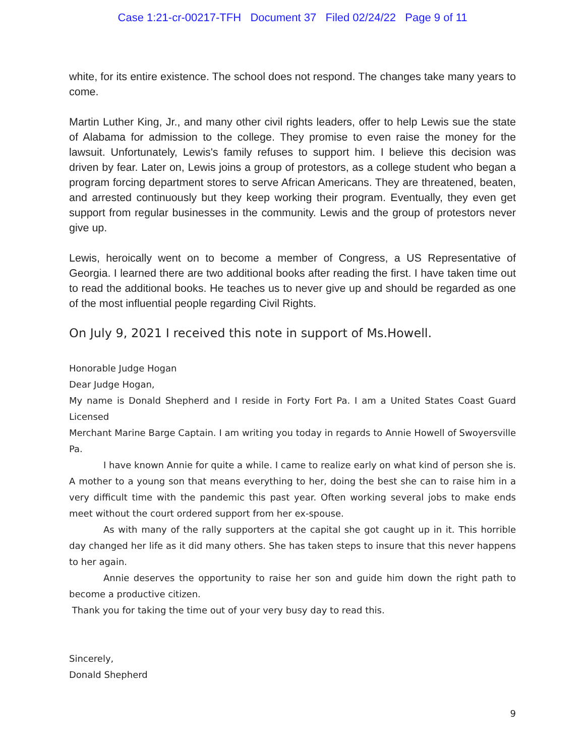Case 1:21-cr-00217-TFH Document 37 Filed 02/24/22 Page 9 of 11
white, for its entire existence. The school does not respond. The changes take many years to come.
Martin Luther King, Jr., and many other civil rights leaders, offer to help Lewis sue the state of Alabama for admission to the college. They promise to even raise the money for the lawsuit. Unfortunately, Lewis's family refuses to support him. I believe this decision was driven by fear. Later on, Lewis joins a group of protestors, as a college student who began a program forcing department stores to serve African Americans. They are threatened, beaten, and arrested continuously but they keep working their program. Eventually, they even get support from regular businesses in the community. Lewis and the group of protestors never give up.
Lewis, heroically went on to become a member of Congress, a US Representative of Georgia. I learned there are two additional books after reading the first. I have taken time out to read the additional books. He teaches us to never give up and should be regarded as one of the most influential people regarding Civil Rights.
On July 9, 2021 I received this note in support of Ms.Howell.
Honorable Judge Hogan
Dear Judge Hogan,
My name is Donald Shepherd and I reside in Forty Fort Pa. I am a United States Coast Guard Licensed
Merchant Marine Barge Captain. I am writing you today in regards to Annie Howell of Swoyersville Pa.
I have known Annie for quite a while. I came to realize early on what kind of person she is. A mother to a young son that means everything to her, doing the best she can to raise him in a very difficult time with the pandemic this past year. Often working several jobs to make ends meet without the court ordered support from her ex-spouse.
As with many of the rally supporters at the capital she got caught up in it. This horrible day changed her life as it did many others. She has taken steps to insure that this never happens to her again.
Annie deserves the opportunity to raise her son and guide him down the right path to become a productive citizen.
Thank you for taking the time out of your very busy day to read this.
Sincerely,
Donald Shepherd
9